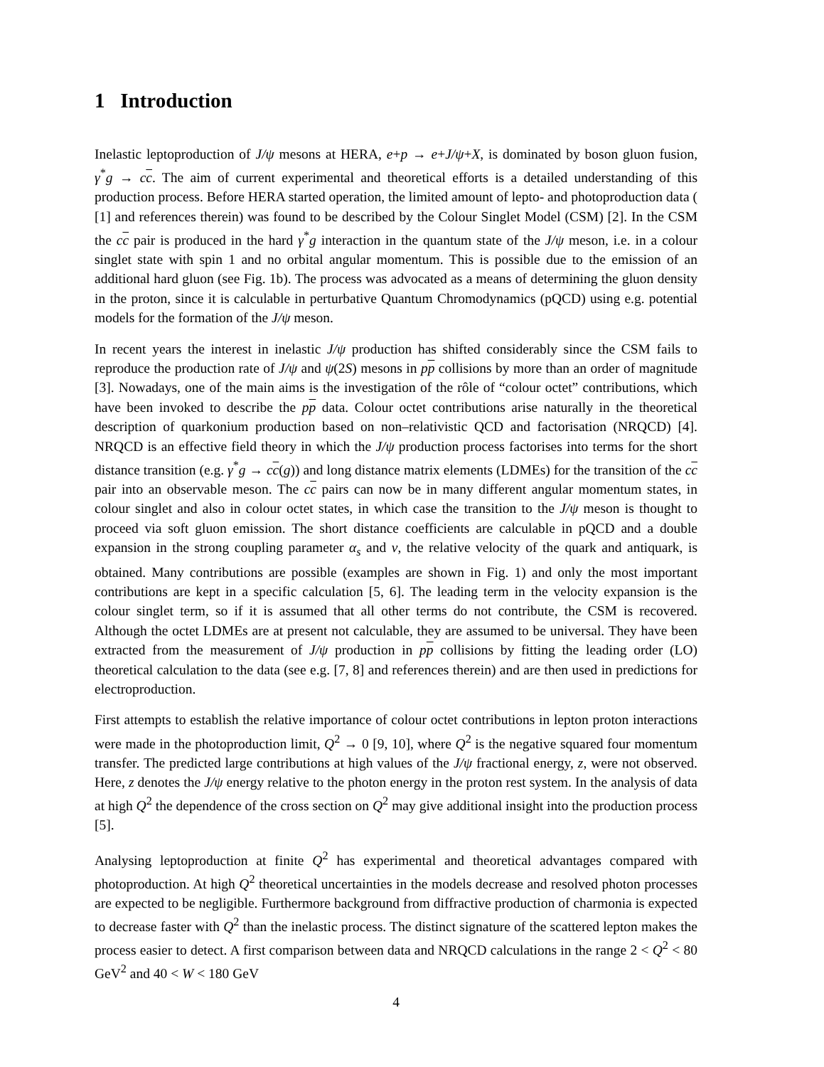1 Introduction
Inelastic leptoproduction of J/ψ mesons at HERA, e+p → e+J/ψ+X, is dominated by boson gluon fusion, γ<sup>*</sup>g → cc. The aim of current experimental and theoretical efforts is a detailed understanding of this production process. Before HERA started operation, the limited amount of lepto- and photoproduction data ( [1] and references therein) was found to be described by the Colour Singlet Model (CSM) [2]. In the CSM the cc pair is produced in the hard γ<sup>*</sup>g interaction in the quantum state of the J/ψ meson, i.e. in a colour singlet state with spin 1 and no orbital angular momentum. This is possible due to the emission of an additional hard gluon (see Fig. 1b). The process was advocated as a means of determining the gluon density in the proton, since it is calculable in perturbative Quantum Chromodynamics (pQCD) using e.g. potential models for the formation of the J/ψ meson.
In recent years the interest in inelastic J/ψ production has shifted considerably since the CSM fails to reproduce the production rate of J/ψ and ψ(2S) mesons in pp collisions by more than an order of magnitude [3]. Nowadays, one of the main aims is the investigation of the rôle of “colour octet” contributions, which have been invoked to describe the pp data. Colour octet contributions arise naturally in the theoretical description of quarkonium production based on non–relativistic QCD and factorisation (NRQCD) [4]. NRQCD is an effective field theory in which the J/ψ production process factorises into terms for the short distance transition (e.g. γ<sup>*</sup>g → cc(g)) and long distance matrix elements (LDMEs) for the transition of the cc pair into an observable meson. The cc pairs can now be in many different angular momentum states, in colour singlet and also in colour octet states, in which case the transition to the J/ψ meson is thought to proceed via soft gluon emission. The short distance coefficients are calculable in pQCD and a double expansion in the strong coupling parameter α<sub>s</sub> and v, the relative velocity of the quark and antiquark, is obtained. Many contributions are possible (examples are shown in Fig. 1) and only the most important contributions are kept in a specific calculation [5, 6]. The leading term in the velocity expansion is the colour singlet term, so if it is assumed that all other terms do not contribute, the CSM is recovered. Although the octet LDMEs are at present not calculable, they are assumed to be universal. They have been extracted from the measurement of J/ψ production in pp collisions by fitting the leading order (LO) theoretical calculation to the data (see e.g. [7, 8] and references therein) and are then used in predictions for electroproduction.
First attempts to establish the relative importance of colour octet contributions in lepton proton interactions were made in the photoproduction limit, Q<sup>2</sup> → 0 [9, 10], where Q<sup>2</sup> is the negative squared four momentum transfer. The predicted large contributions at high values of the J/ψ fractional energy, z, were not observed. Here, z denotes the J/ψ energy relative to the photon energy in the proton rest system. In the analysis of data at high Q<sup>2</sup> the dependence of the cross section on Q<sup>2</sup> may give additional insight into the production process [5].
Analysing leptoproduction at finite Q<sup>2</sup> has experimental and theoretical advantages compared with photoproduction. At high Q<sup>2</sup> theoretical uncertainties in the models decrease and resolved photon processes are expected to be negligible. Furthermore background from diffractive production of charmonia is expected to decrease faster with Q<sup>2</sup> than the inelastic process. The distinct signature of the scattered lepton makes the process easier to detect. A first comparison between data and NRQCD calculations in the range 2 < Q<sup>2</sup> < 80 GeV<sup>2</sup> and 40 < W < 180 GeV
4